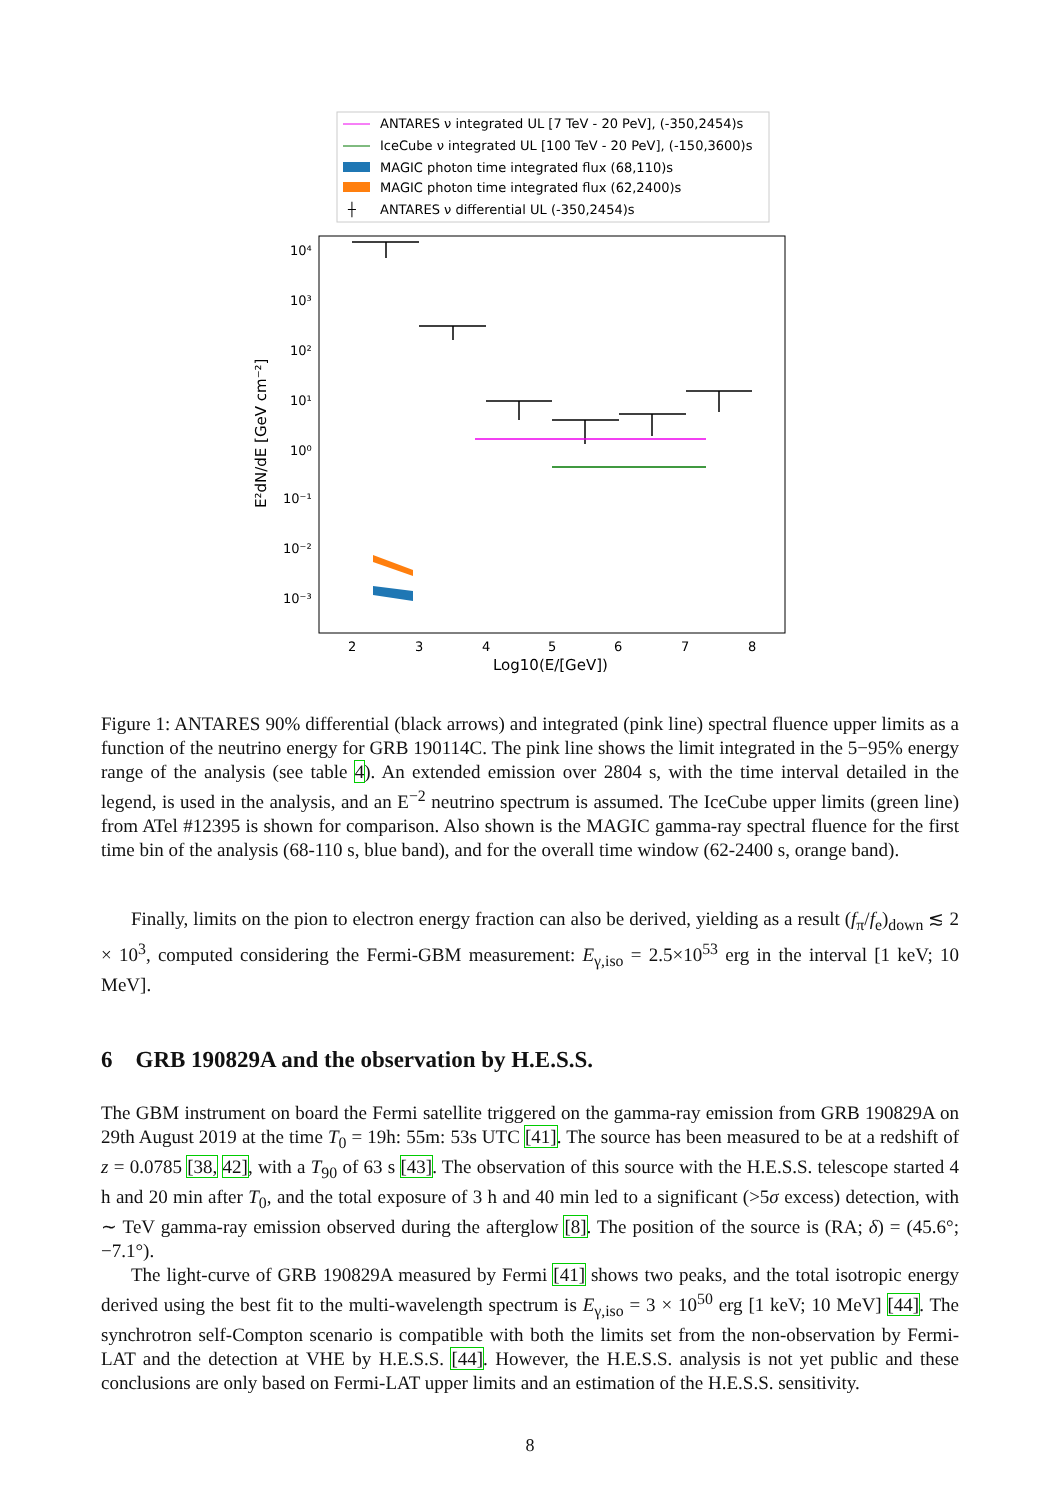ANTARES ν integrated UL [7 TeV - 20 PeV], (-350,2454)s
IceCube ν integrated UL [100 TeV - 20 PeV], (-150,3600)s
MAGIC photon time integrated flux (68,110)s
MAGIC photon time integrated flux (62,2400)s
┼
ANTARES ν differential UL (-350,2454)s
10⁴
10³
10²
10¹
10⁰
10⁻¹
10⁻²
10⁻³
2
3
4
5
6
7
8
Log10(E/[GeV])
E²dN/dE [GeV cm⁻²]
Figure 1: ANTARES 90% differential (black arrows) and integrated (pink line) spectral fluence upper limits as a function of the neutrino energy for GRB 190114C. The pink line shows the limit integrated in the 5−95% energy range of the analysis (see table 4). An extended emission over 2804 s, with the time interval detailed in the legend, is used in the analysis, and an E<sup>−2</sup> neutrino spectrum is assumed. The IceCube upper limits (green line) from ATel #12395 is shown for comparison. Also shown is the MAGIC gamma-ray spectral fluence for the first time bin of the analysis (68-110 s, blue band), and for the overall time window (62-2400 s, orange band).
Finally, limits on the pion to electron energy fraction can also be derived, yielding as a result (f<sub>π</sub>/f<sub>e</sub>)<sub>down</sub> ≲ 2 × 10<sup>3</sup>, computed considering the Fermi-GBM measurement: E<sub>γ,iso</sub> = 2.5×10<sup>53</sup> erg in the interval [1 keV; 10 MeV].
6 GRB 190829A and the observation by H.E.S.S.
The GBM instrument on board the Fermi satellite triggered on the gamma-ray emission from GRB 190829A on 29th August 2019 at the time T<sub>0</sub> = 19h: 55m: 53s UTC [41]. The source has been measured to be at a redshift of z = 0.0785 [38, 42], with a T<sub>90</sub> of 63 s [43]. The observation of this source with the H.E.S.S. telescope started 4 h and 20 min after T<sub>0</sub>, and the total exposure of 3 h and 40 min led to a significant (>5σ excess) detection, with ∼ TeV gamma-ray emission observed during the afterglow [8]. The position of the source is (RA; δ) = (45.6°; −7.1°).
The light-curve of GRB 190829A measured by Fermi [41] shows two peaks, and the total isotropic energy derived using the best fit to the multi-wavelength spectrum is E<sub>γ,iso</sub> = 3 × 10<sup>50</sup> erg [1 keV; 10 MeV] [44]. The synchrotron self-Compton scenario is compatible with both the limits set from the non-observation by Fermi-LAT and the detection at VHE by H.E.S.S. [44]. However, the H.E.S.S. analysis is not yet public and these conclusions are only based on Fermi-LAT upper limits and an estimation of the H.E.S.S. sensitivity.
8